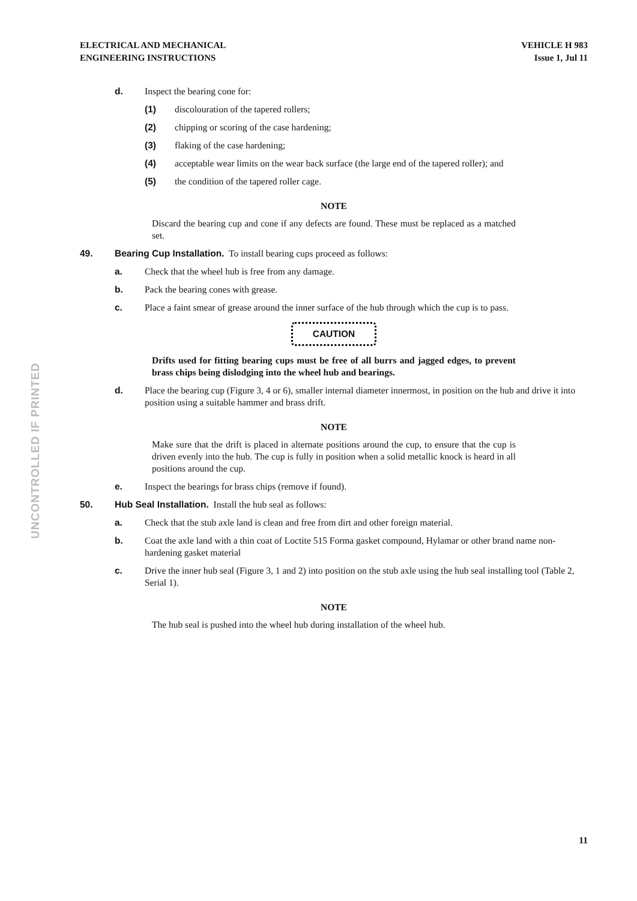ELECTRICAL AND MECHANICAL
ENGINEERING INSTRUCTIONS
VEHICLE H 983
Issue 1, Jul 11
UNCONTROLLED IF PRINTED
d. Inspect the bearing cone for:
(1) discolouration of the tapered rollers;
(2) chipping or scoring of the case hardening;
(3) flaking of the case hardening;
(4) acceptable wear limits on the wear back surface (the large end of the tapered roller); and
(5) the condition of the tapered roller cage.
NOTE
Discard the bearing cup and cone if any defects are found. These must be replaced as a matched set.
49. Bearing Cup Installation. To install bearing cups proceed as follows:
a. Check that the wheel hub is free from any damage.
b. Pack the bearing cones with grease.
c. Place a faint smear of grease around the inner surface of the hub through which the cup is to pass.
CAUTION
Drifts used for fitting bearing cups must be free of all burrs and jagged edges, to prevent brass chips being dislodging into the wheel hub and bearings.
d. Place the bearing cup (Figure 3, 4 or 6), smaller internal diameter innermost, in position on the hub and drive it into position using a suitable hammer and brass drift.
NOTE
Make sure that the drift is placed in alternate positions around the cup, to ensure that the cup is driven evenly into the hub. The cup is fully in position when a solid metallic knock is heard in all positions around the cup.
e. Inspect the bearings for brass chips (remove if found).
50. Hub Seal Installation. Install the hub seal as follows:
a. Check that the stub axle land is clean and free from dirt and other foreign material.
b. Coat the axle land with a thin coat of Loctite 515 Forma gasket compound, Hylamar or other brand name non-hardening gasket material
c. Drive the inner hub seal (Figure 3, 1 and 2) into position on the stub axle using the hub seal installing tool (Table 2, Serial 1).
NOTE
The hub seal is pushed into the wheel hub during installation of the wheel hub.
11